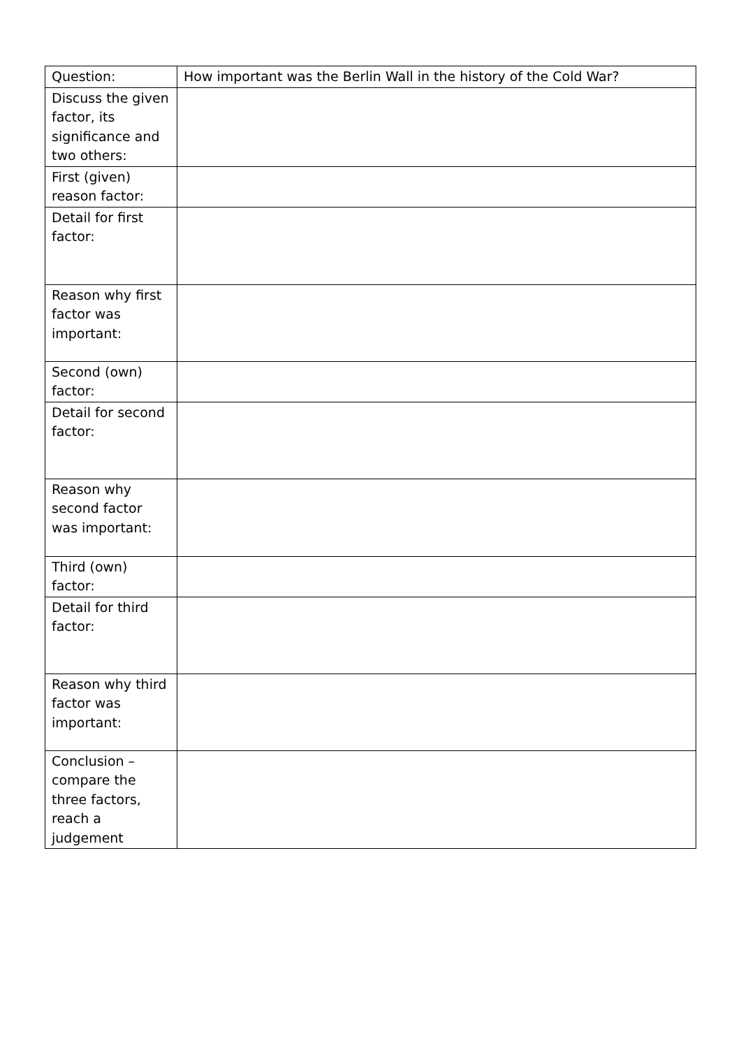| Question: | How important was the Berlin Wall in the history of the Cold War? |
| Discuss the given factor, its significance and two others: | |
| First (given) reason factor: | |
| Detail for first factor: | |
| Reason why first factor was important: | |
| Second (own) factor: | |
| Detail for second factor: | |
| Reason why second factor was important: | |
| Third (own) factor: | |
| Detail for third factor: | |
| Reason why third factor was important: | |
| Conclusion – compare the three factors, reach a judgement | |